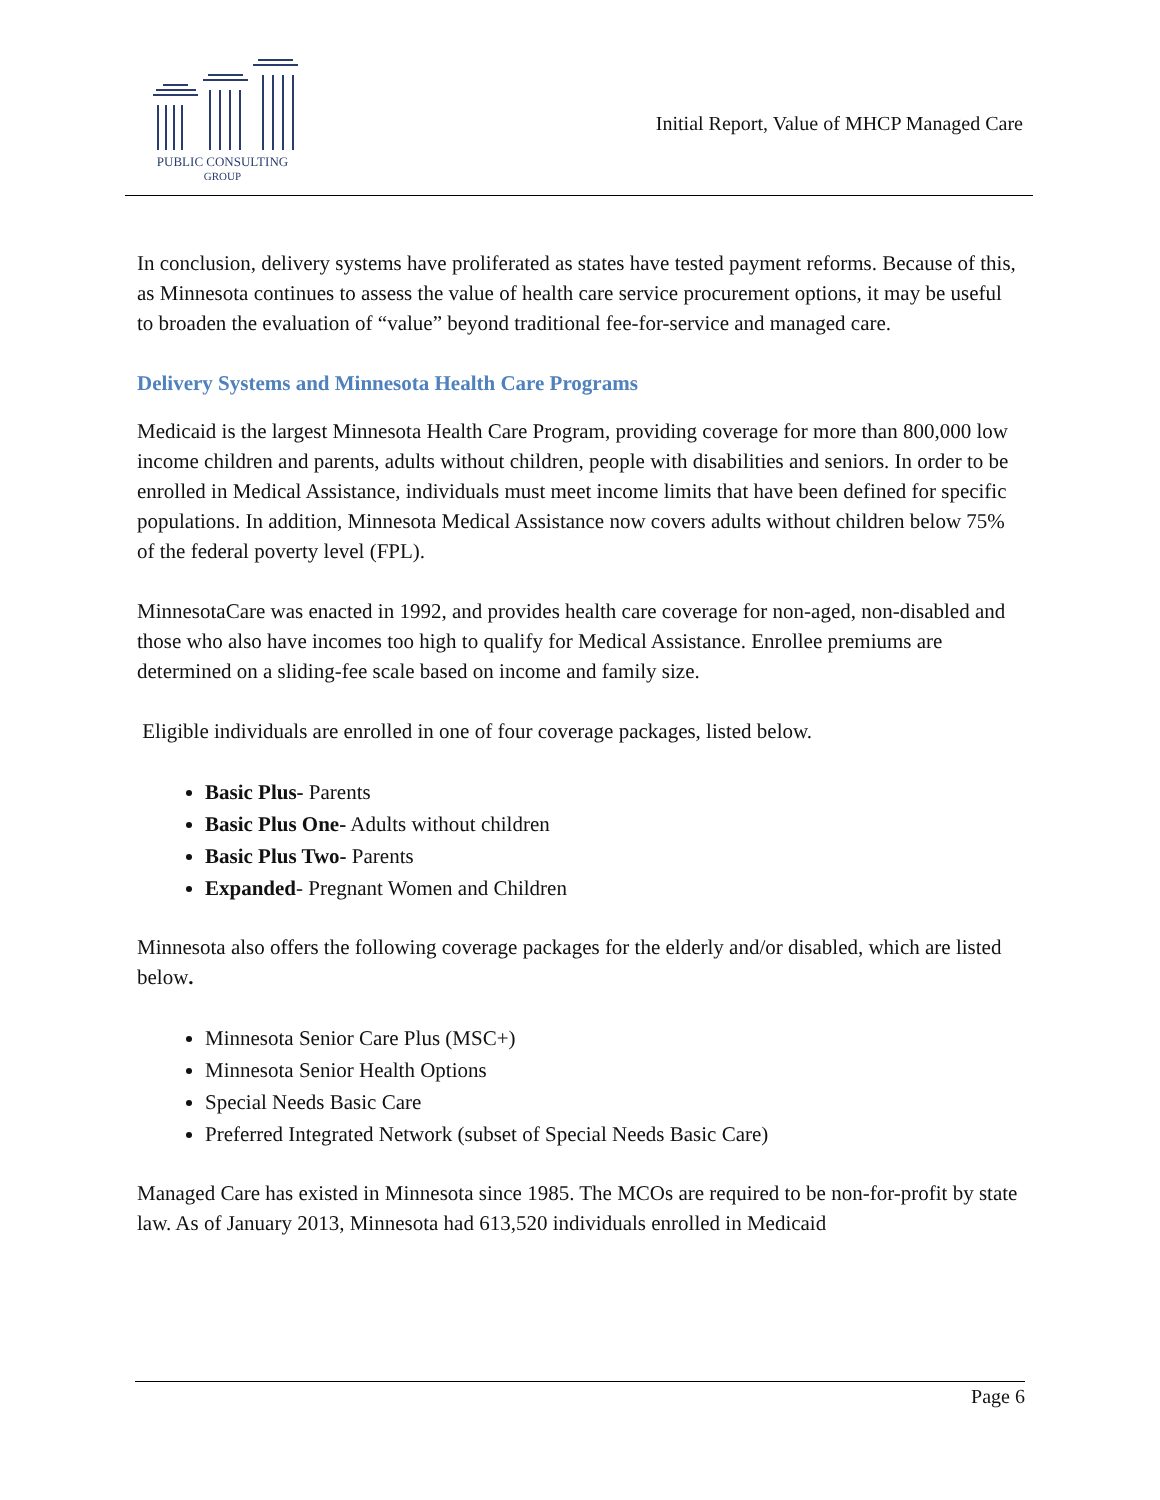PUBLIC CONSULTING
GROUP
Initial Report, Value of MHCP Managed Care
In conclusion, delivery systems have proliferated as states have tested payment reforms. Because of this, as Minnesota continues to assess the value of health care service procurement options, it may be useful to broaden the evaluation of “value” beyond traditional fee-for-service and managed care.
Delivery Systems and Minnesota Health Care Programs
Medicaid is the largest Minnesota Health Care Program, providing coverage for more than 800,000 low income children and parents, adults without children, people with disabilities and seniors. In order to be enrolled in Medical Assistance, individuals must meet income limits that have been defined for specific populations. In addition, Minnesota Medical Assistance now covers adults without children below 75% of the federal poverty level (FPL).
MinnesotaCare was enacted in 1992, and provides health care coverage for non-aged, non-disabled and those who also have incomes too high to qualify for Medical Assistance. Enrollee premiums are determined on a sliding-fee scale based on income and family size.
Eligible individuals are enrolled in one of four coverage packages, listed below.
Basic Plus- Parents
Basic Plus One- Adults without children
Basic Plus Two- Parents
Expanded- Pregnant Women and Children
Minnesota also offers the following coverage packages for the elderly and/or disabled, which are listed below.
Minnesota Senior Care Plus (MSC+)
Minnesota Senior Health Options
Special Needs Basic Care
Preferred Integrated Network (subset of Special Needs Basic Care)
Managed Care has existed in Minnesota since 1985. The MCOs are required to be non-for-profit by state law. As of January 2013, Minnesota had 613,520 individuals enrolled in Medicaid
Page 6